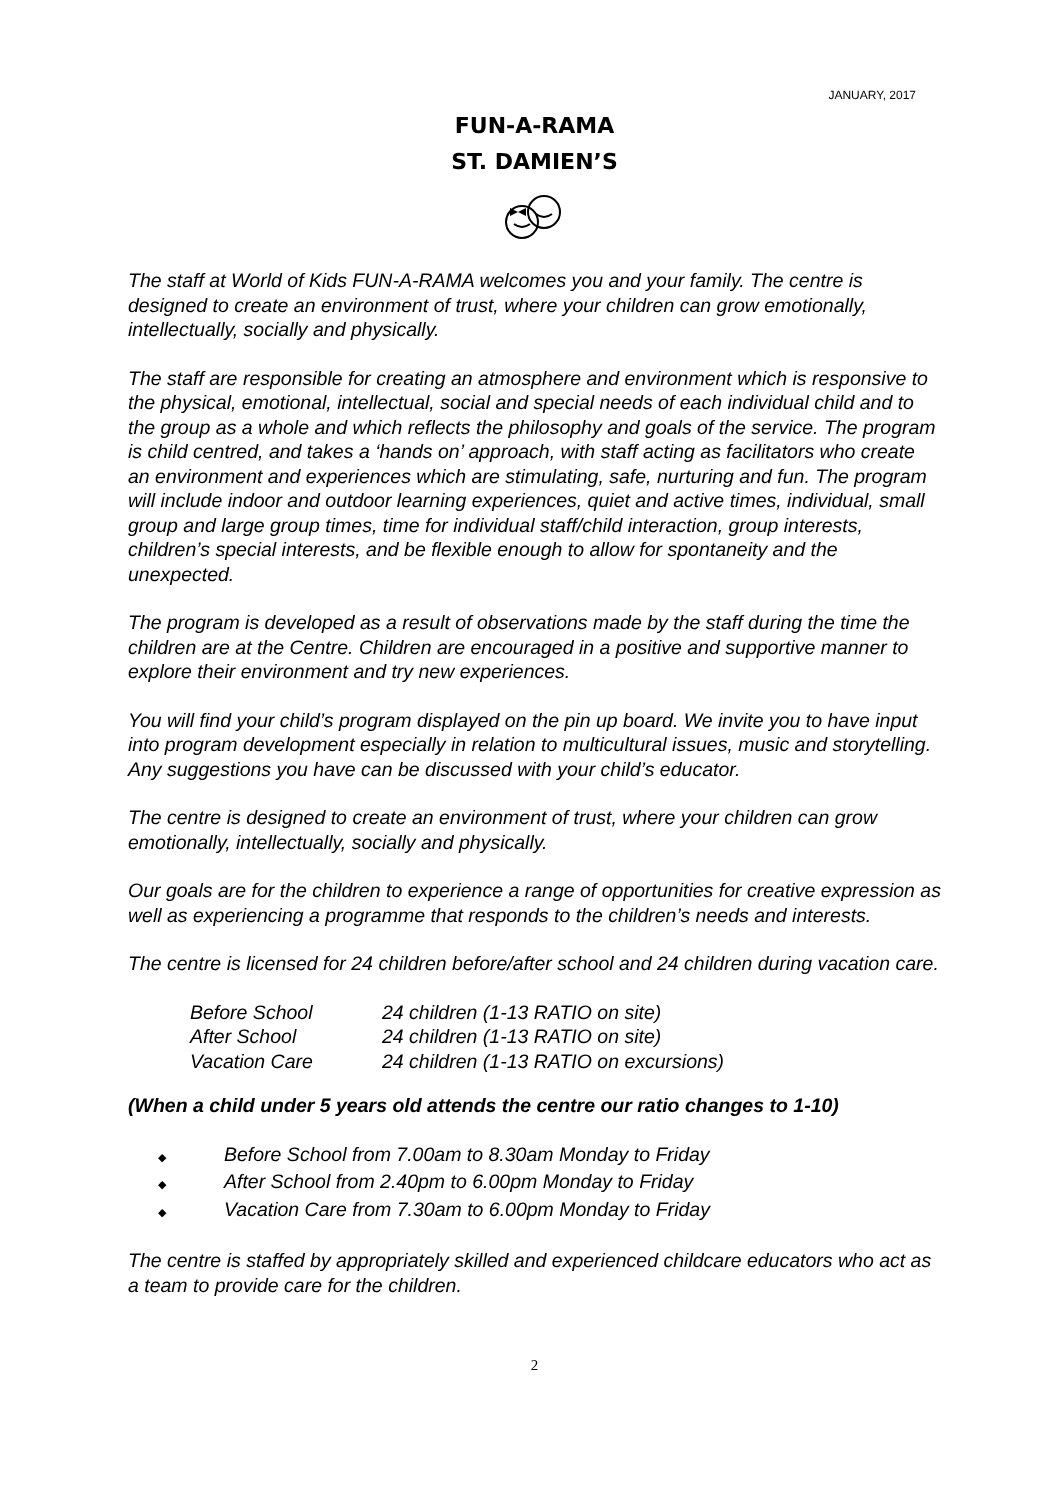JANUARY, 2017
FUN-A-RAMA
ST. DAMIEN’S
The staff at World of Kids FUN-A-RAMA welcomes you and your family. The centre is designed to create an environment of trust, where your children can grow emotionally, intellectually, socially and physically.
The staff are responsible for creating an atmosphere and environment which is responsive to the physical, emotional, intellectual, social and special needs of each individual child and to the group as a whole and which reflects the philosophy and goals of the service. The program is child centred, and takes a ‘hands on’ approach, with staff acting as facilitators who create an environment and experiences which are stimulating, safe, nurturing and fun. The program will include indoor and outdoor learning experiences, quiet and active times, individual, small group and large group times, time for individual staff/child interaction, group interests, children’s special interests, and be flexible enough to allow for spontaneity and the unexpected.
The program is developed as a result of observations made by the staff during the time the children are at the Centre. Children are encouraged in a positive and supportive manner to explore their environment and try new experiences.
You will find your child’s program displayed on the pin up board. We invite you to have input into program development especially in relation to multicultural issues, music and storytelling. Any suggestions you have can be discussed with your child’s educator.
The centre is designed to create an environment of trust, where your children can grow emotionally, intellectually, socially and physically.
Our goals are for the children to experience a range of opportunities for creative expression as well as experiencing a programme that responds to the children’s needs and interests.
The centre is licensed for 24 children before/after school and 24 children during vacation care.
| Before School | 24 children (1-13 RATIO on site) |
| After School | 24 children (1-13 RATIO on site) |
| Vacation Care | 24 children (1-13 RATIO on excursions) |
(When a child under 5 years old attends the centre our ratio changes to 1-10)
◆ Before School from 7.00am to 8.30am Monday to Friday
◆ After School from 2.40pm to 6.00pm Monday to Friday
◆ Vacation Care from 7.30am to 6.00pm Monday to Friday
The centre is staffed by appropriately skilled and experienced childcare educators who act as a team to provide care for the children.
2